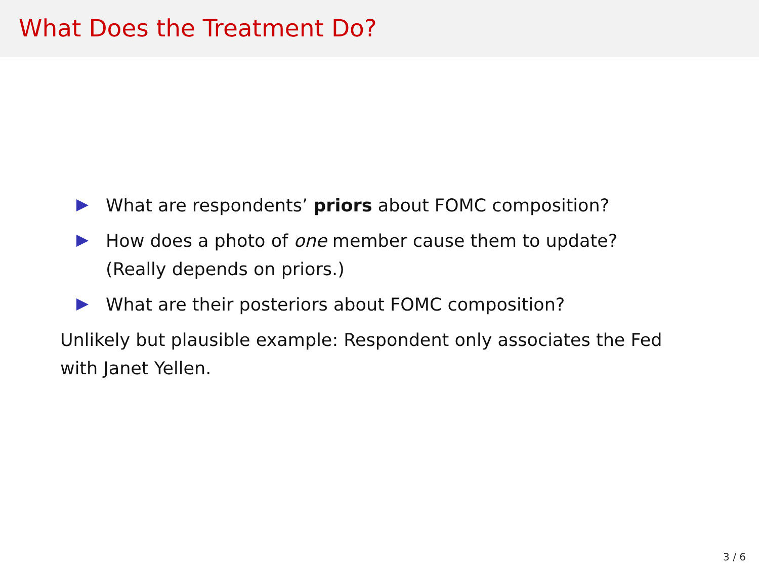What Does the Treatment Do?
What are respondents’ priors about FOMC composition?
How does a photo of one member cause them to update? (Really depends on priors.)
What are their posteriors about FOMC composition?
Unlikely but plausible example: Respondent only associates the Fed with Janet Yellen.
3 / 6